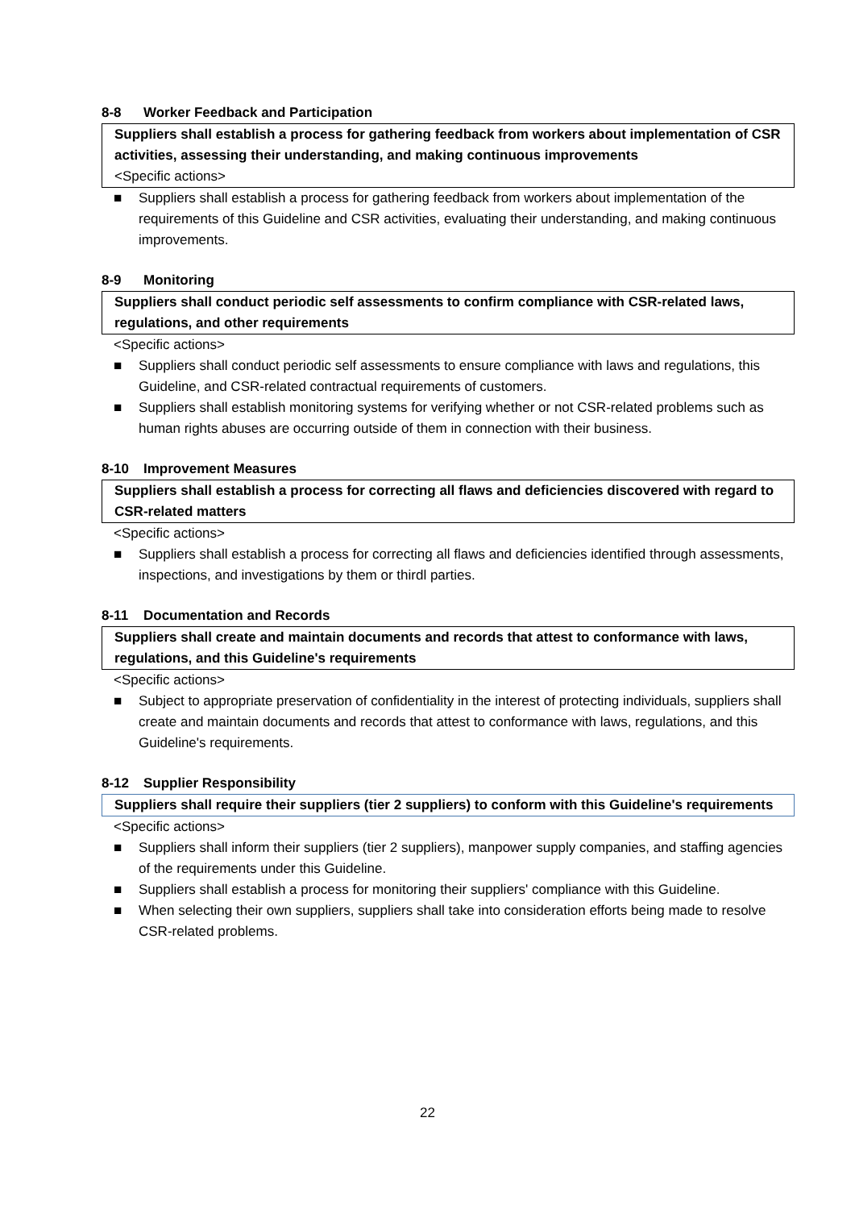8-8 Worker Feedback and Participation
Suppliers shall establish a process for gathering feedback from workers about implementation of CSR activities, assessing their understanding, and making continuous improvements
<Specific actions>
■ Suppliers shall establish a process for gathering feedback from workers about implementation of the requirements of this Guideline and CSR activities, evaluating their understanding, and making continuous improvements.
8-9 Monitoring
Suppliers shall conduct periodic self assessments to confirm compliance with CSR-related laws, regulations, and other requirements
<Specific actions>
■ Suppliers shall conduct periodic self assessments to ensure compliance with laws and regulations, this Guideline, and CSR-related contractual requirements of customers.
■ Suppliers shall establish monitoring systems for verifying whether or not CSR-related problems such as human rights abuses are occurring outside of them in connection with their business.
8-10 Improvement Measures
Suppliers shall establish a process for correcting all flaws and deficiencies discovered with regard to CSR-related matters
<Specific actions>
■ Suppliers shall establish a process for correcting all flaws and deficiencies identified through assessments, inspections, and investigations by them or thirdl parties.
8-11 Documentation and Records
Suppliers shall create and maintain documents and records that attest to conformance with laws, regulations, and this Guideline's requirements
<Specific actions>
■ Subject to appropriate preservation of confidentiality in the interest of protecting individuals, suppliers shall create and maintain documents and records that attest to conformance with laws, regulations, and this Guideline's requirements.
8-12 Supplier Responsibility
Suppliers shall require their suppliers (tier 2 suppliers) to conform with this Guideline's requirements
<Specific actions>
■ Suppliers shall inform their suppliers (tier 2 suppliers), manpower supply companies, and staffing agencies of the requirements under this Guideline.
■ Suppliers shall establish a process for monitoring their suppliers' compliance with this Guideline.
■ When selecting their own suppliers, suppliers shall take into consideration efforts being made to resolve CSR-related problems.
22